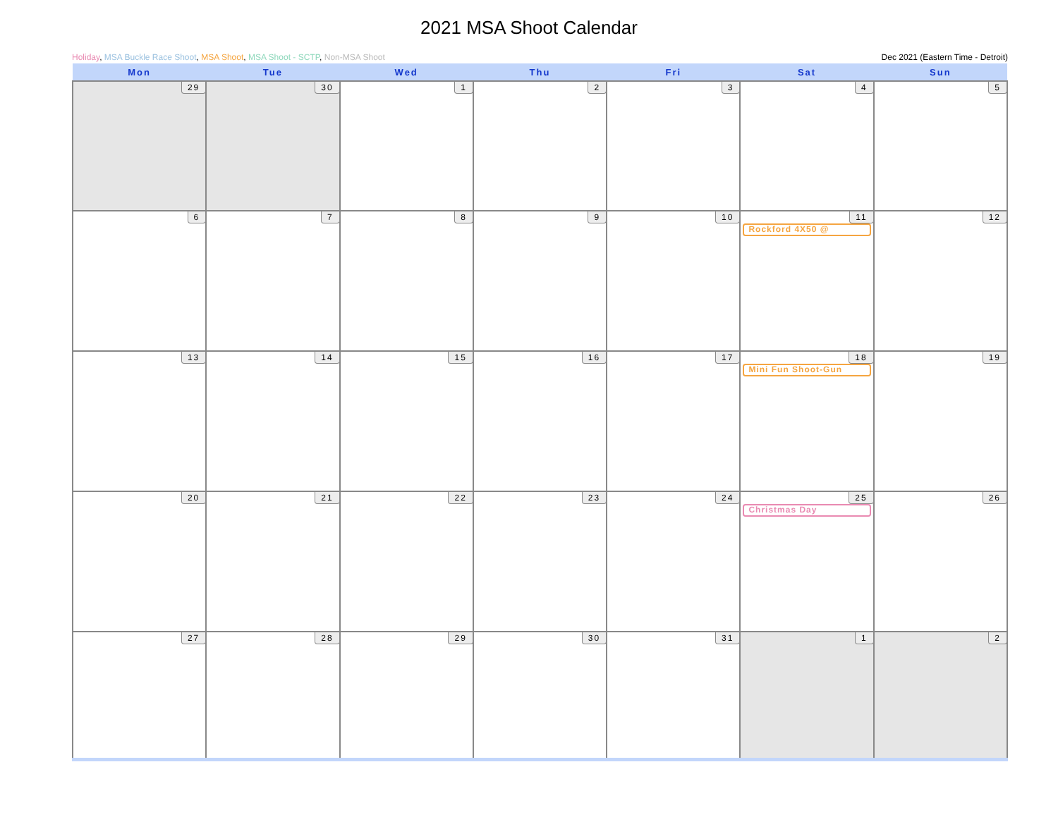2021 MSA Shoot Calendar
Holiday, MSA Buckle Race Shoot, MSA Shoot, MSA Shoot - SCTP, Non-MSA Shoot Dec 2021 (Eastern Time - Detroit)
| Mon | Tue | Wed | Thu | Fri | Sat | Sun |
| --- | --- | --- | --- | --- | --- | --- |
| 29 | 30 | 1 | 2 | 3 | 4 | 5 |
| 6 | 7 | 8 | 9 | 10 | 11 Rockford 4X50 @ | 12 |
| 13 | 14 | 15 | 16 | 17 | 18 Mini Fun Shoot-Gun | 19 |
| 20 | 21 | 22 | 23 | 24 | 25 Christmas Day | 26 |
| 27 | 28 | 29 | 30 | 31 | 1 | 2 |